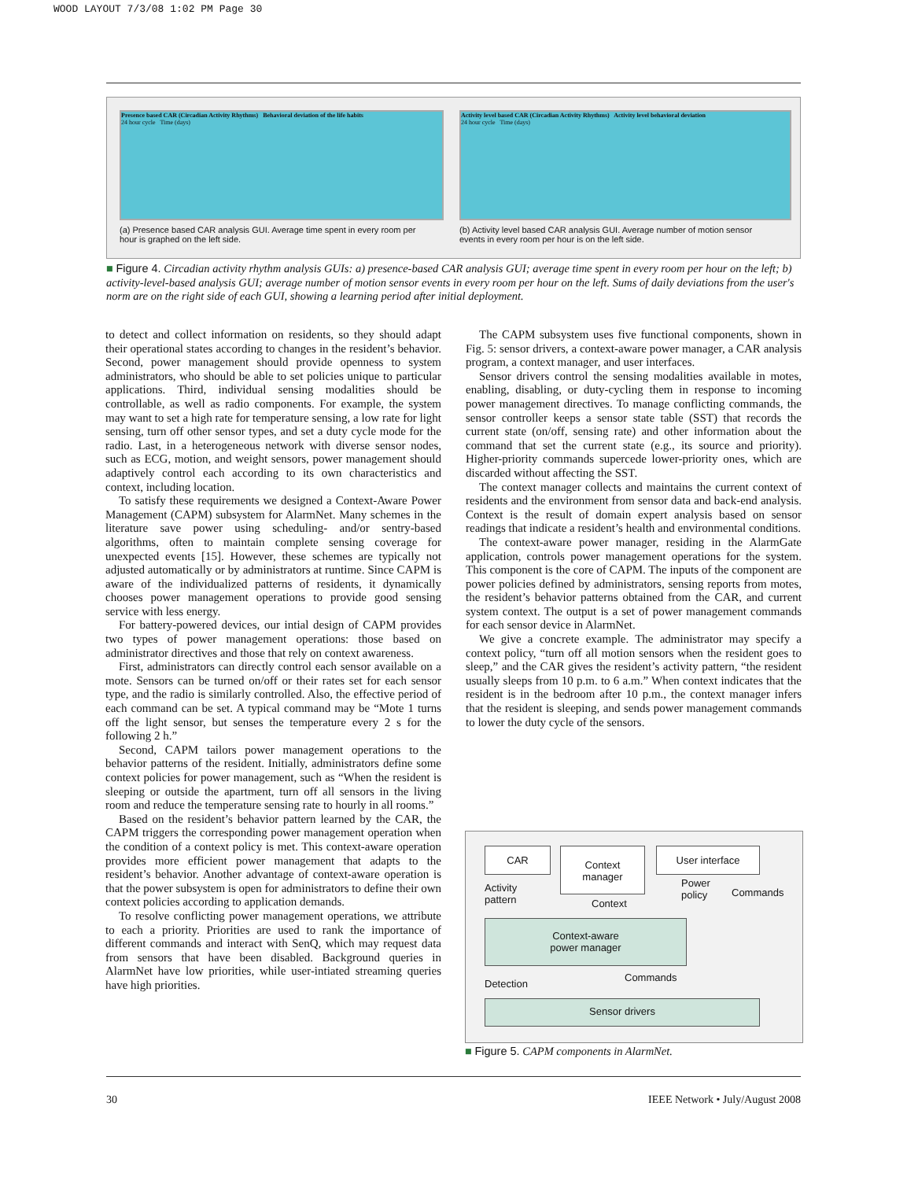WOOD LAYOUT 7/3/08 1:02 PM Page 30
Presence based CAR (Circadian Activity Rhythms) Behavioral deviation of the life habits
24 hour cycle Time (days)
Activity level based CAR (Circadian Activity Rhythms) Activity level behavioral deviation
24 hour cycle Time (days)
(a) Presence based CAR analysis GUI. Average time spent in every room per hour is graphed on the left side.
(b) Activity level based CAR analysis GUI. Average number of motion sensor events in every room per hour is on the left side.
■ Figure 4. Circadian activity rhythm analysis GUIs: a) presence-based CAR analysis GUI; average time spent in every room per hour on the left; b) activity-level-based analysis GUI; average number of motion sensor events in every room per hour on the left. Sums of daily deviations from the user's norm are on the right side of each GUI, showing a learning period after initial deployment.
to detect and collect information on residents, so they should adapt their operational states according to changes in the resident’s behavior. Second, power management should provide openness to system administrators, who should be able to set policies unique to particular applications. Third, individual sensing modalities should be controllable, as well as radio components. For example, the system may want to set a high rate for temperature sensing, a low rate for light sensing, turn off other sensor types, and set a duty cycle mode for the radio. Last, in a heterogeneous network with diverse sensor nodes, such as ECG, motion, and weight sensors, power management should adaptively control each according to its own characteristics and context, including location.
To satisfy these requirements we designed a Context-Aware Power Management (CAPM) subsystem for AlarmNet. Many schemes in the literature save power using scheduling- and/or sentry-based algorithms, often to maintain complete sensing coverage for unexpected events [15]. However, these schemes are typically not adjusted automatically or by administrators at runtime. Since CAPM is aware of the individualized patterns of residents, it dynamically chooses power management operations to provide good sensing service with less energy.
For battery-powered devices, our intial design of CAPM provides two types of power management operations: those based on administrator directives and those that rely on context awareness.
First, administrators can directly control each sensor available on a mote. Sensors can be turned on/off or their rates set for each sensor type, and the radio is similarly controlled. Also, the effective period of each command can be set. A typical command may be “Mote 1 turns off the light sensor, but senses the temperature every 2 s for the following 2 h.”
Second, CAPM tailors power management operations to the behavior patterns of the resident. Initially, administrators define some context policies for power management, such as “When the resident is sleeping or outside the apartment, turn off all sensors in the living room and reduce the temperature sensing rate to hourly in all rooms.”
Based on the resident’s behavior pattern learned by the CAR, the CAPM triggers the corresponding power management operation when the condition of a context policy is met. This context-aware operation provides more efficient power management that adapts to the resident’s behavior. Another advantage of context-aware operation is that the power subsystem is open for administrators to define their own context policies according to application demands.
To resolve conflicting power management operations, we attribute to each a priority. Priorities are used to rank the importance of different commands and interact with SenQ, which may request data from sensors that have been disabled. Background queries in AlarmNet have low priorities, while user-intiated streaming queries have high priorities.
The CAPM subsystem uses five functional components, shown in Fig. 5: sensor drivers, a context-aware power manager, a CAR analysis program, a context manager, and user interfaces.
Sensor drivers control the sensing modalities available in motes, enabling, disabling, or duty-cycling them in response to incoming power management directives. To manage conflicting commands, the sensor controller keeps a sensor state table (SST) that records the current state (on/off, sensing rate) and other information about the command that set the current state (e.g., its source and priority). Higher-priority commands supercede lower-priority ones, which are discarded without affecting the SST.
The context manager collects and maintains the current context of residents and the environment from sensor data and back-end analysis. Context is the result of domain expert analysis based on sensor readings that indicate a resident’s health and environmental conditions.
The context-aware power manager, residing in the AlarmGate application, controls power management operations for the system. This component is the core of CAPM. The inputs of the component are power policies defined by administrators, sensing reports from motes, the resident’s behavior patterns obtained from the CAR, and current system context. The output is a set of power management commands for each sensor device in AlarmNet.
We give a concrete example. The administrator may specify a context policy, “turn off all motion sensors when the resident goes to sleep,” and the CAR gives the resident’s activity pattern, “the resident usually sleeps from 10 p.m. to 6 a.m.” When context indicates that the resident is in the bedroom after 10 p.m., the context manager infers that the resident is sleeping, and sends power management commands to lower the duty cycle of the sensors.
CAR
Context
manager
User interface
Activity
pattern
Power
policy
Commands
Context
Context-aware
power manager
Detection
Commands
Sensor drivers
■ Figure 5. CAPM components in AlarmNet.
30
IEEE Network • July/August 2008